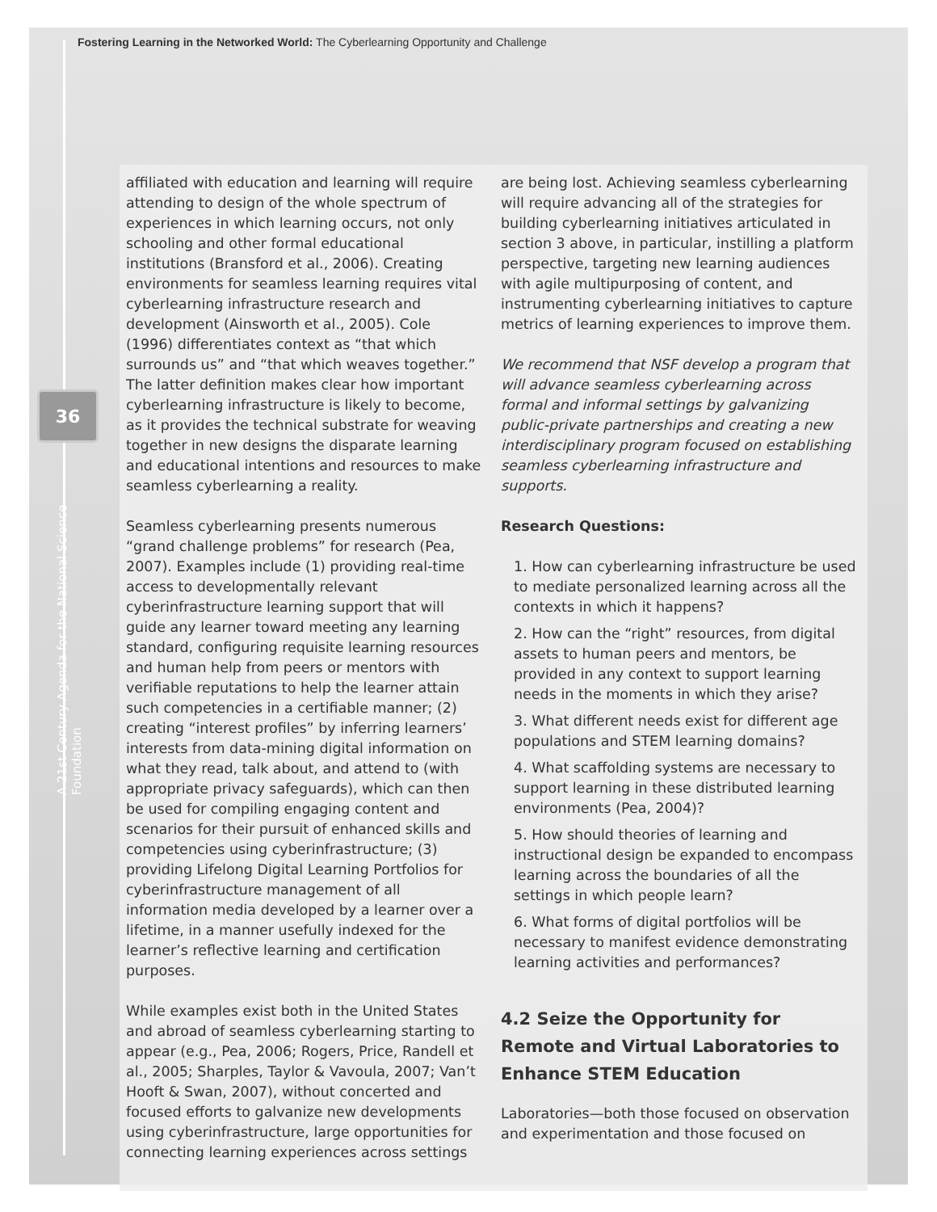Fostering Learning in the Networked World: The Cyberlearning Opportunity and Challenge
36
A 21st Century Agenda for the National Science Foundation
affiliated with education and learning will require attending to design of the whole spectrum of experiences in which learning occurs, not only schooling and other formal educational institutions (Bransford et al., 2006). Creating environments for seamless learning requires vital cyberlearning infrastructure research and development (Ainsworth et al., 2005). Cole (1996) differentiates context as “that which surrounds us” and “that which weaves together.” The latter definition makes clear how important cyberlearning infrastructure is likely to become, as it provides the technical substrate for weaving together in new designs the disparate learning and educational intentions and resources to make seamless cyberlearning a reality.
Seamless cyberlearning presents numerous “grand challenge problems” for research (Pea, 2007). Examples include (1) providing real-time access to developmentally relevant cyberinfrastructure learning support that will guide any learner toward meeting any learning standard, configuring requisite learning resources and human help from peers or mentors with verifiable reputations to help the learner attain such competencies in a certifiable manner; (2) creating “interest profiles” by inferring learners’ interests from data-mining digital information on what they read, talk about, and attend to (with appropriate privacy safeguards), which can then be used for compiling engaging content and scenarios for their pursuit of enhanced skills and competencies using cyberinfrastructure; (3) providing Lifelong Digital Learning Portfolios for cyberinfrastructure management of all information media developed by a learner over a lifetime, in a manner usefully indexed for the learner’s reflective learning and certification purposes.
While examples exist both in the United States and abroad of seamless cyberlearning starting to appear (e.g., Pea, 2006; Rogers, Price, Randell et al., 2005; Sharples, Taylor & Vavoula, 2007; Van’t Hooft & Swan, 2007), without concerted and focused efforts to galvanize new developments using cyberinfrastructure, large opportunities for connecting learning experiences across settings
are being lost. Achieving seamless cyberlearning will require advancing all of the strategies for building cyberlearning initiatives articulated in section 3 above, in particular, instilling a platform perspective, targeting new learning audiences with agile multipurposing of content, and instrumenting cyberlearning initiatives to capture metrics of learning experiences to improve them.
We recommend that NSF develop a program that will advance seamless cyberlearning across formal and informal settings by galvanizing public-private partnerships and creating a new interdisciplinary program focused on establishing seamless cyberlearning infrastructure and supports.
Research Questions:
1. How can cyberlearning infrastructure be used to mediate personalized learning across all the contexts in which it happens?
2. How can the “right” resources, from digital assets to human peers and mentors, be provided in any context to support learning needs in the moments in which they arise?
3. What different needs exist for different age populations and STEM learning domains?
4. What scaffolding systems are necessary to support learning in these distributed learning environments (Pea, 2004)?
5. How should theories of learning and instructional design be expanded to encompass learning across the boundaries of all the settings in which people learn?
6. What forms of digital portfolios will be necessary to manifest evidence demonstrating learning activities and performances?
4.2 Seize the Opportunity for Remote and Virtual Laboratories to Enhance STEM Education
Laboratories—both those focused on observation and experimentation and those focused on